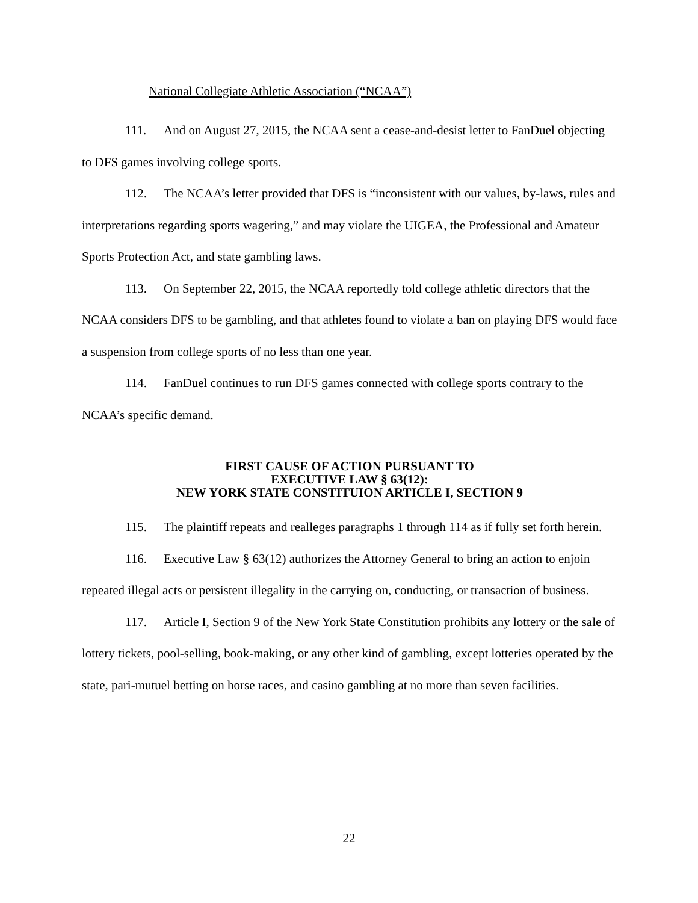National Collegiate Athletic Association (“NCAA”)
111. And on August 27, 2015, the NCAA sent a cease-and-desist letter to FanDuel objecting to DFS games involving college sports.
112. The NCAA’s letter provided that DFS is “inconsistent with our values, by-laws, rules and interpretations regarding sports wagering,” and may violate the UIGEA, the Professional and Amateur Sports Protection Act, and state gambling laws.
113. On September 22, 2015, the NCAA reportedly told college athletic directors that the NCAA considers DFS to be gambling, and that athletes found to violate a ban on playing DFS would face a suspension from college sports of no less than one year.
114. FanDuel continues to run DFS games connected with college sports contrary to the NCAA’s specific demand.
FIRST CAUSE OF ACTION PURSUANT TO
EXECUTIVE LAW § 63(12):
NEW YORK STATE CONSTITUION ARTICLE I, SECTION 9
115. The plaintiff repeats and realleges paragraphs 1 through 114 as if fully set forth herein.
116. Executive Law § 63(12) authorizes the Attorney General to bring an action to enjoin repeated illegal acts or persistent illegality in the carrying on, conducting, or transaction of business.
117. Article I, Section 9 of the New York State Constitution prohibits any lottery or the sale of lottery tickets, pool-selling, book-making, or any other kind of gambling, except lotteries operated by the state, pari-mutuel betting on horse races, and casino gambling at no more than seven facilities.
22